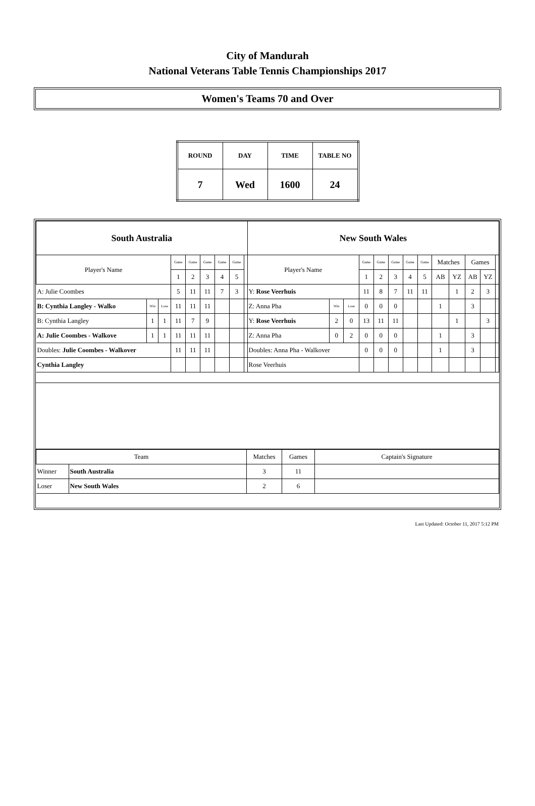City of Mandurah
National Veterans Table Tennis Championships 2017
Women's Teams 70 and Over
| ROUND | DAY | TIME | TABLE NO |
| 7 | Wed | 1600 | 24 |
| South Australia | | | | | | | | | New South Wales | | | | | | | | | | | | |
| Player's Name | | | Game | Game | Game | Game | Game | | Player's Name | | | Game | Game | Game | Game | Game | Matches | | Games | | |
| | | | 1 | 2 | 3 | 4 | 5 | | | | | 1 | 2 | 3 | 4 | 5 | AB | YZ | AB | YZ | |
| A: Julie Coombes | | | 5 | 11 | 11 | 7 | 3 | | Y: Rose Veerhuis | | | 11 | 8 | 7 | 11 | 11 | | 1 | 2 | 3 | |
| B: Cynthia Langley - Walko | Win | Lose | 11 | 11 | 11 | | | | Z: Anna Pha | Win | Lose | 0 | 0 | 0 | | | 1 | | 3 | | |
| B: Cynthia Langley | 1 | 1 | 11 | 7 | 9 | | | | Y: Rose Veerhuis | 2 | 0 | 13 | 11 | 11 | | | | 1 | | 3 | |
| A: Julie Coombes - Walkove | 1 | 1 | 11 | 11 | 11 | | | | Z: Anna Pha | 0 | 2 | 0 | 0 | 0 | | | 1 | | 3 | | |
| Doubles: Julie Coombes - Walkover | | | 11 | 11 | 11 | | | | Doubles: Anna Pha - Walkover | | | 0 | 0 | 0 | | | 1 | | 3 | | |
| Cynthia Langley | | | | | | | | | Rose Veerhuis | | | | | | | | | | | | |
| Team | | Matches | Games | Captain's Signature |
| Winner | South Australia | 3 | 11 | |
| Loser | New South Wales | 2 | 6 | |
Last Updated: October 11, 2017 5:12 PM